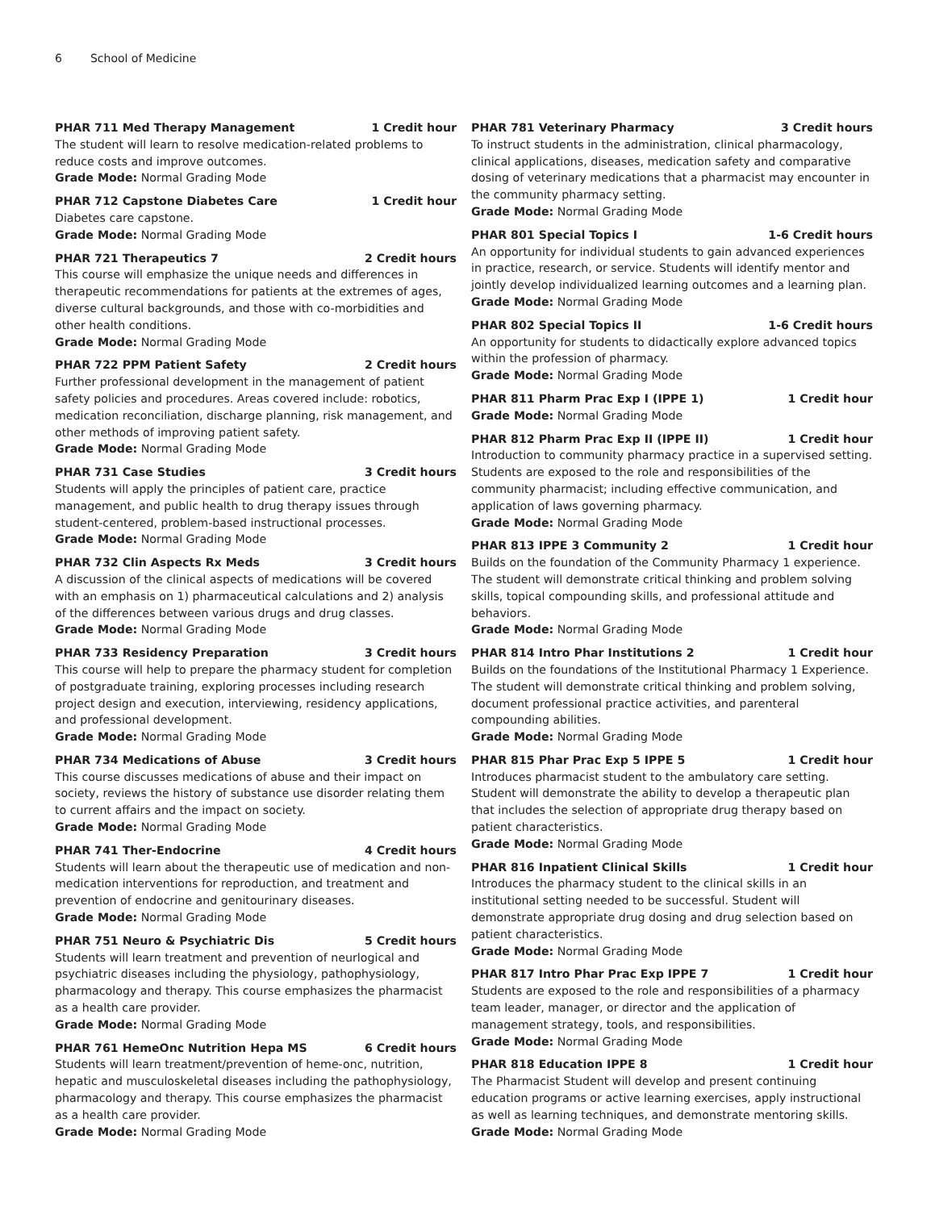6 School of Medicine
PHAR 711 Med Therapy Management 1 Credit hour
The student will learn to resolve medication-related problems to reduce costs and improve outcomes.
Grade Mode: Normal Grading Mode
PHAR 712 Capstone Diabetes Care 1 Credit hour
Diabetes care capstone.
Grade Mode: Normal Grading Mode
PHAR 721 Therapeutics 7 2 Credit hours
This course will emphasize the unique needs and differences in therapeutic recommendations for patients at the extremes of ages, diverse cultural backgrounds, and those with co-morbidities and other health conditions.
Grade Mode: Normal Grading Mode
PHAR 722 PPM Patient Safety 2 Credit hours
Further professional development in the management of patient safety policies and procedures. Areas covered include: robotics, medication reconciliation, discharge planning, risk management, and other methods of improving patient safety.
Grade Mode: Normal Grading Mode
PHAR 731 Case Studies 3 Credit hours
Students will apply the principles of patient care, practice management, and public health to drug therapy issues through student-centered, problem-based instructional processes.
Grade Mode: Normal Grading Mode
PHAR 732 Clin Aspects Rx Meds 3 Credit hours
A discussion of the clinical aspects of medications will be covered with an emphasis on 1) pharmaceutical calculations and 2) analysis of the differences between various drugs and drug classes.
Grade Mode: Normal Grading Mode
PHAR 733 Residency Preparation 3 Credit hours
This course will help to prepare the pharmacy student for completion of postgraduate training, exploring processes including research project design and execution, interviewing, residency applications, and professional development.
Grade Mode: Normal Grading Mode
PHAR 734 Medications of Abuse 3 Credit hours
This course discusses medications of abuse and their impact on society, reviews the history of substance use disorder relating them to current affairs and the impact on society.
Grade Mode: Normal Grading Mode
PHAR 741 Ther-Endocrine 4 Credit hours
Students will learn about the therapeutic use of medication and non-medication interventions for reproduction, and treatment and prevention of endocrine and genitourinary diseases.
Grade Mode: Normal Grading Mode
PHAR 751 Neuro & Psychiatric Dis 5 Credit hours
Students will learn treatment and prevention of neurlogical and psychiatric diseases including the physiology, pathophysiology, pharmacology and therapy. This course emphasizes the pharmacist as a health care provider.
Grade Mode: Normal Grading Mode
PHAR 761 HemeOnc Nutrition Hepa MS 6 Credit hours
Students will learn treatment/prevention of heme-onc, nutrition, hepatic and musculoskeletal diseases including the pathophysiology, pharmacology and therapy. This course emphasizes the pharmacist as a health care provider.
Grade Mode: Normal Grading Mode
PHAR 781 Veterinary Pharmacy 3 Credit hours
To instruct students in the administration, clinical pharmacology, clinical applications, diseases, medication safety and comparative dosing of veterinary medications that a pharmacist may encounter in the community pharmacy setting.
Grade Mode: Normal Grading Mode
PHAR 801 Special Topics I 1-6 Credit hours
An opportunity for individual students to gain advanced experiences in practice, research, or service. Students will identify mentor and jointly develop individualized learning outcomes and a learning plan.
Grade Mode: Normal Grading Mode
PHAR 802 Special Topics II 1-6 Credit hours
An opportunity for students to didactically explore advanced topics within the profession of pharmacy.
Grade Mode: Normal Grading Mode
PHAR 811 Pharm Prac Exp I (IPPE 1) 1 Credit hour
Grade Mode: Normal Grading Mode
PHAR 812 Pharm Prac Exp II (IPPE II) 1 Credit hour
Introduction to community pharmacy practice in a supervised setting. Students are exposed to the role and responsibilities of the community pharmacist; including effective communication, and application of laws governing pharmacy.
Grade Mode: Normal Grading Mode
PHAR 813 IPPE 3 Community 2 1 Credit hour
Builds on the foundation of the Community Pharmacy 1 experience. The student will demonstrate critical thinking and problem solving skills, topical compounding skills, and professional attitude and behaviors.
Grade Mode: Normal Grading Mode
PHAR 814 Intro Phar Institutions 2 1 Credit hour
Builds on the foundations of the Institutional Pharmacy 1 Experience. The student will demonstrate critical thinking and problem solving, document professional practice activities, and parenteral compounding abilities.
Grade Mode: Normal Grading Mode
PHAR 815 Phar Prac Exp 5 IPPE 5 1 Credit hour
Introduces pharmacist student to the ambulatory care setting. Student will demonstrate the ability to develop a therapeutic plan that includes the selection of appropriate drug therapy based on patient characteristics.
Grade Mode: Normal Grading Mode
PHAR 816 Inpatient Clinical Skills 1 Credit hour
Introduces the pharmacy student to the clinical skills in an institutional setting needed to be successful. Student will demonstrate appropriate drug dosing and drug selection based on patient characteristics.
Grade Mode: Normal Grading Mode
PHAR 817 Intro Phar Prac Exp IPPE 7 1 Credit hour
Students are exposed to the role and responsibilities of a pharmacy team leader, manager, or director and the application of management strategy, tools, and responsibilities.
Grade Mode: Normal Grading Mode
PHAR 818 Education IPPE 8 1 Credit hour
The Pharmacist Student will develop and present continuing education programs or active learning exercises, apply instructional as well as learning techniques, and demonstrate mentoring skills.
Grade Mode: Normal Grading Mode